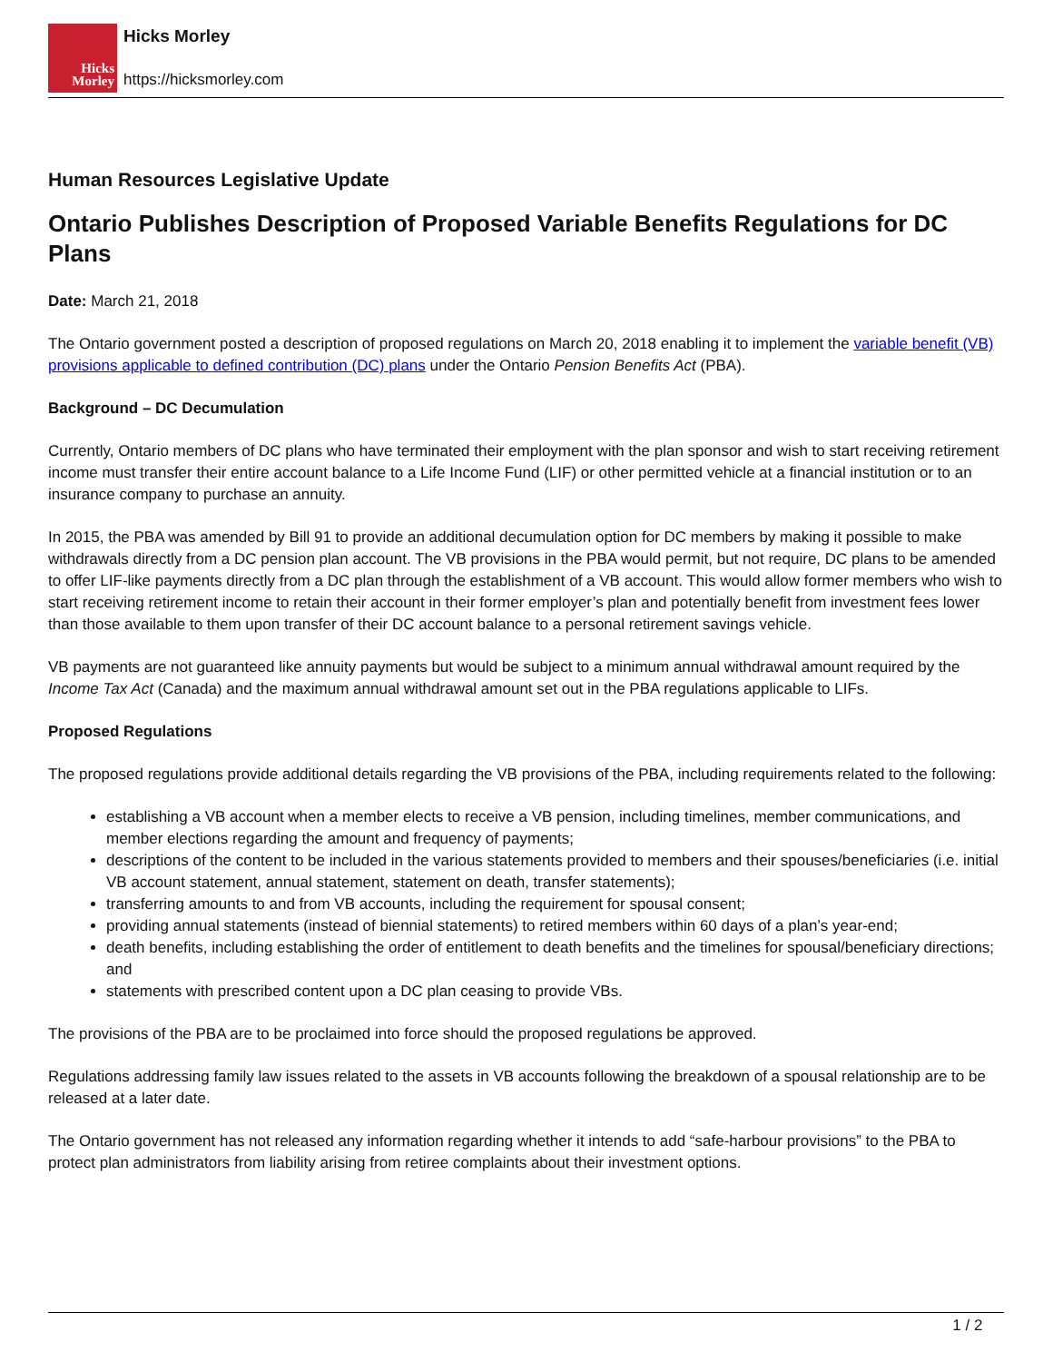Hicks
Morley
Hicks Morley
https://hicksmorley.com
Human Resources Legislative Update
Ontario Publishes Description of Proposed Variable Benefits Regulations for DC Plans
Date: March 21, 2018
The Ontario government posted a description of proposed regulations on March 20, 2018 enabling it to implement the variable benefit (VB) provisions applicable to defined contribution (DC) plans under the Ontario Pension Benefits Act (PBA).
Background – DC Decumulation
Currently, Ontario members of DC plans who have terminated their employment with the plan sponsor and wish to start receiving retirement income must transfer their entire account balance to a Life Income Fund (LIF) or other permitted vehicle at a financial institution or to an insurance company to purchase an annuity.
In 2015, the PBA was amended by Bill 91 to provide an additional decumulation option for DC members by making it possible to make withdrawals directly from a DC pension plan account. The VB provisions in the PBA would permit, but not require, DC plans to be amended to offer LIF-like payments directly from a DC plan through the establishment of a VB account. This would allow former members who wish to start receiving retirement income to retain their account in their former employer’s plan and potentially benefit from investment fees lower than those available to them upon transfer of their DC account balance to a personal retirement savings vehicle.
VB payments are not guaranteed like annuity payments but would be subject to a minimum annual withdrawal amount required by the Income Tax Act (Canada) and the maximum annual withdrawal amount set out in the PBA regulations applicable to LIFs.
Proposed Regulations
The proposed regulations provide additional details regarding the VB provisions of the PBA, including requirements related to the following:
establishing a VB account when a member elects to receive a VB pension, including timelines, member communications, and member elections regarding the amount and frequency of payments;
descriptions of the content to be included in the various statements provided to members and their spouses/beneficiaries (i.e. initial VB account statement, annual statement, statement on death, transfer statements);
transferring amounts to and from VB accounts, including the requirement for spousal consent;
providing annual statements (instead of biennial statements) to retired members within 60 days of a plan’s year-end;
death benefits, including establishing the order of entitlement to death benefits and the timelines for spousal/beneficiary directions; and
statements with prescribed content upon a DC plan ceasing to provide VBs.
The provisions of the PBA are to be proclaimed into force should the proposed regulations be approved.
Regulations addressing family law issues related to the assets in VB accounts following the breakdown of a spousal relationship are to be released at a later date.
The Ontario government has not released any information regarding whether it intends to add “safe-harbour provisions” to the PBA to protect plan administrators from liability arising from retiree complaints about their investment options.
1 / 2